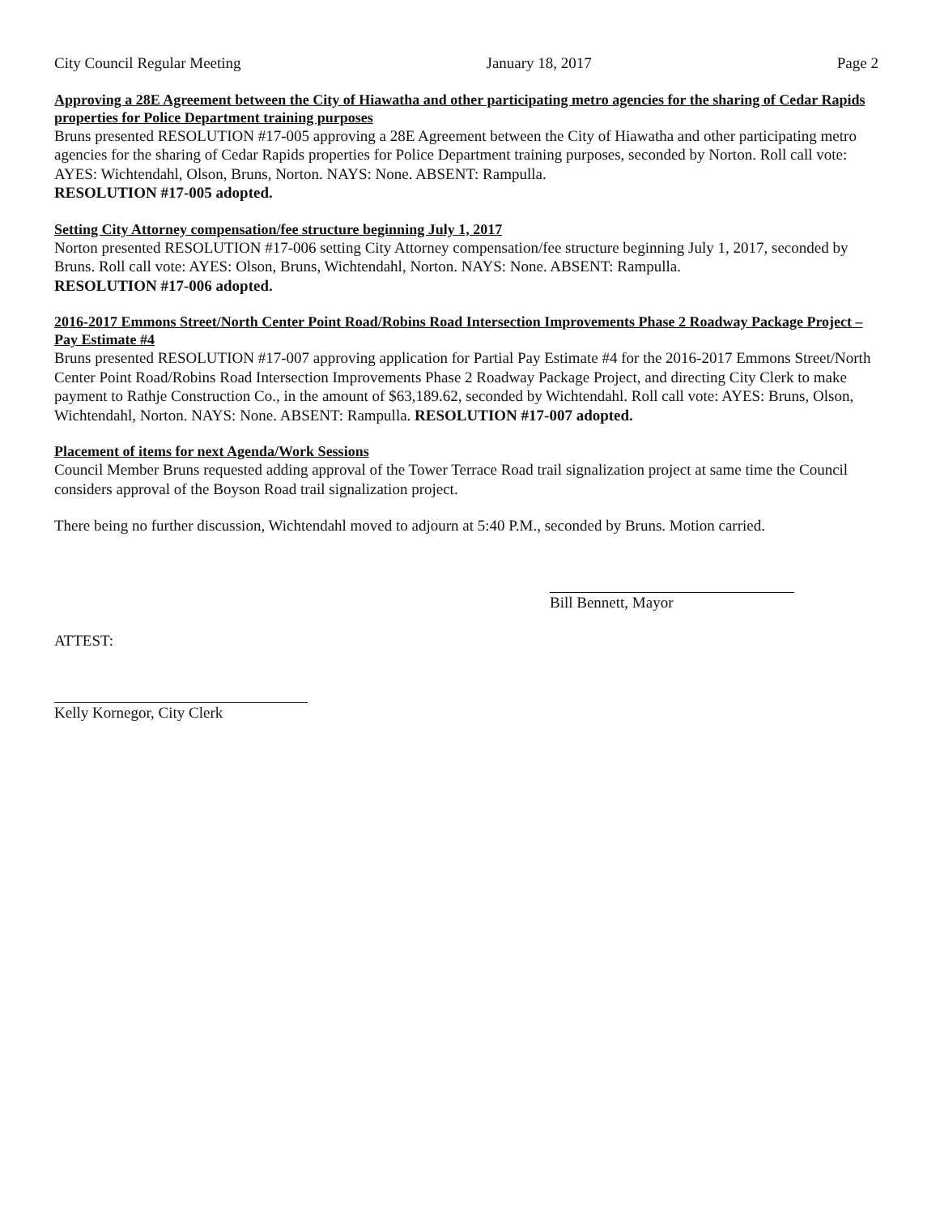City Council Regular Meeting January 18, 2017 Page 2
Approving a 28E Agreement between the City of Hiawatha and other participating metro agencies for the sharing of Cedar Rapids properties for Police Department training purposes
Bruns presented RESOLUTION #17-005 approving a 28E Agreement between the City of Hiawatha and other participating metro agencies for the sharing of Cedar Rapids properties for Police Department training purposes, seconded by Norton. Roll call vote: AYES: Wichtendahl, Olson, Bruns, Norton. NAYS: None. ABSENT: Rampulla.
RESOLUTION #17-005 adopted.
Setting City Attorney compensation/fee structure beginning July 1, 2017
Norton presented RESOLUTION #17-006 setting City Attorney compensation/fee structure beginning July 1, 2017, seconded by Bruns. Roll call vote: AYES: Olson, Bruns, Wichtendahl, Norton. NAYS: None. ABSENT: Rampulla.
RESOLUTION #17-006 adopted.
2016-2017 Emmons Street/North Center Point Road/Robins Road Intersection Improvements Phase 2 Roadway Package Project – Pay Estimate #4
Bruns presented RESOLUTION #17-007 approving application for Partial Pay Estimate #4 for the 2016-2017 Emmons Street/North Center Point Road/Robins Road Intersection Improvements Phase 2 Roadway Package Project, and directing City Clerk to make payment to Rathje Construction Co., in the amount of $63,189.62, seconded by Wichtendahl. Roll call vote: AYES: Bruns, Olson, Wichtendahl, Norton. NAYS: None. ABSENT: Rampulla. RESOLUTION #17-007 adopted.
Placement of items for next Agenda/Work Sessions
Council Member Bruns requested adding approval of the Tower Terrace Road trail signalization project at same time the Council considers approval of the Boyson Road trail signalization project.
There being no further discussion, Wichtendahl moved to adjourn at 5:40 P.M., seconded by Bruns. Motion carried.
Bill Bennett, Mayor
ATTEST:
Kelly Kornegor, City Clerk